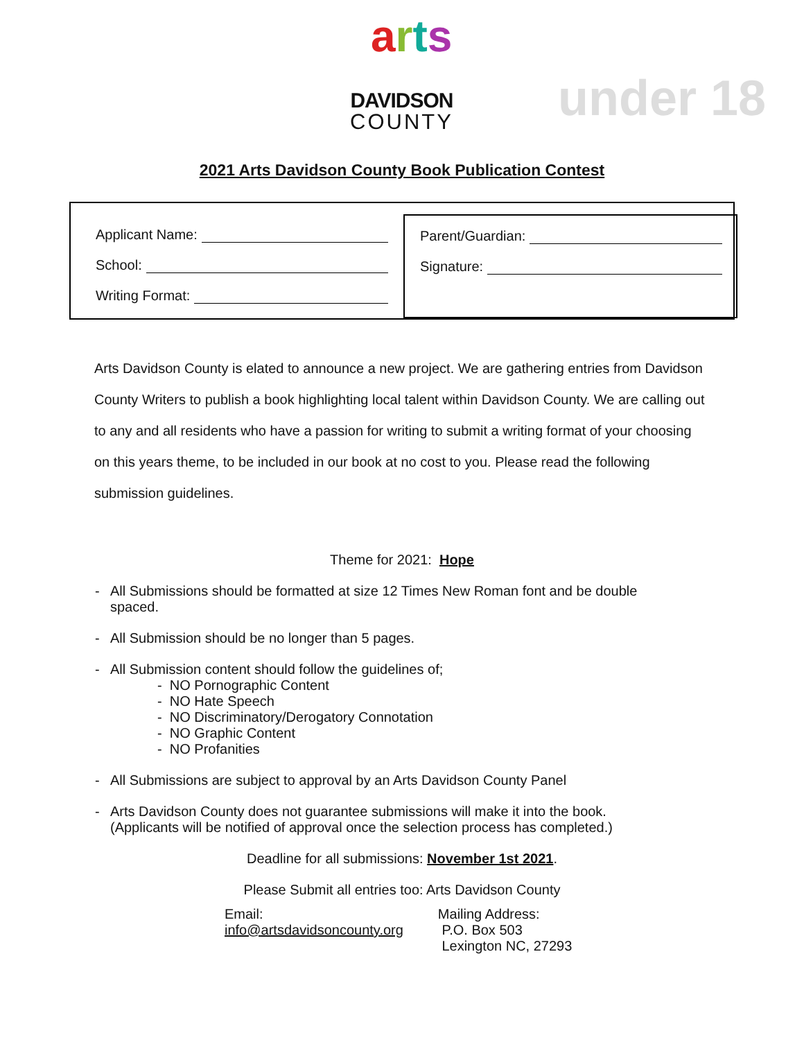arts
DAVIDSON
COUNTY
under 18
2021 Arts Davidson County Book Publication Contest
Applicant Name:
School:
Writing Format:
Parent/Guardian:
Signature:
Arts Davidson County is elated to announce a new project. We are gathering entries from Davidson County Writers to publish a book highlighting local talent within Davidson County. We are calling out to any and all residents who have a passion for writing to submit a writing format of your choosing on this years theme, to be included in our book at no cost to you. Please read the following submission guidelines.
Theme for 2021: Hope
- All Submissions should be formatted at size 12 Times New Roman font and be double spaced.
- All Submission should be no longer than 5 pages.
- All Submission content should follow the guidelines of;
- NO Pornographic Content
- NO Hate Speech
- NO Discriminatory/Derogatory Connotation
- NO Graphic Content
- NO Profanities
- All Submissions are subject to approval by an Arts Davidson County Panel
- Arts Davidson County does not guarantee submissions will make it into the book. (Applicants will be notified of approval once the selection process has completed.)
Deadline for all submissions: November 1st 2021.
Please Submit all entries too: Arts Davidson County
Email:
info@artsdavidsoncounty.org
Mailing Address:
P.O. Box 503
Lexington NC, 27293